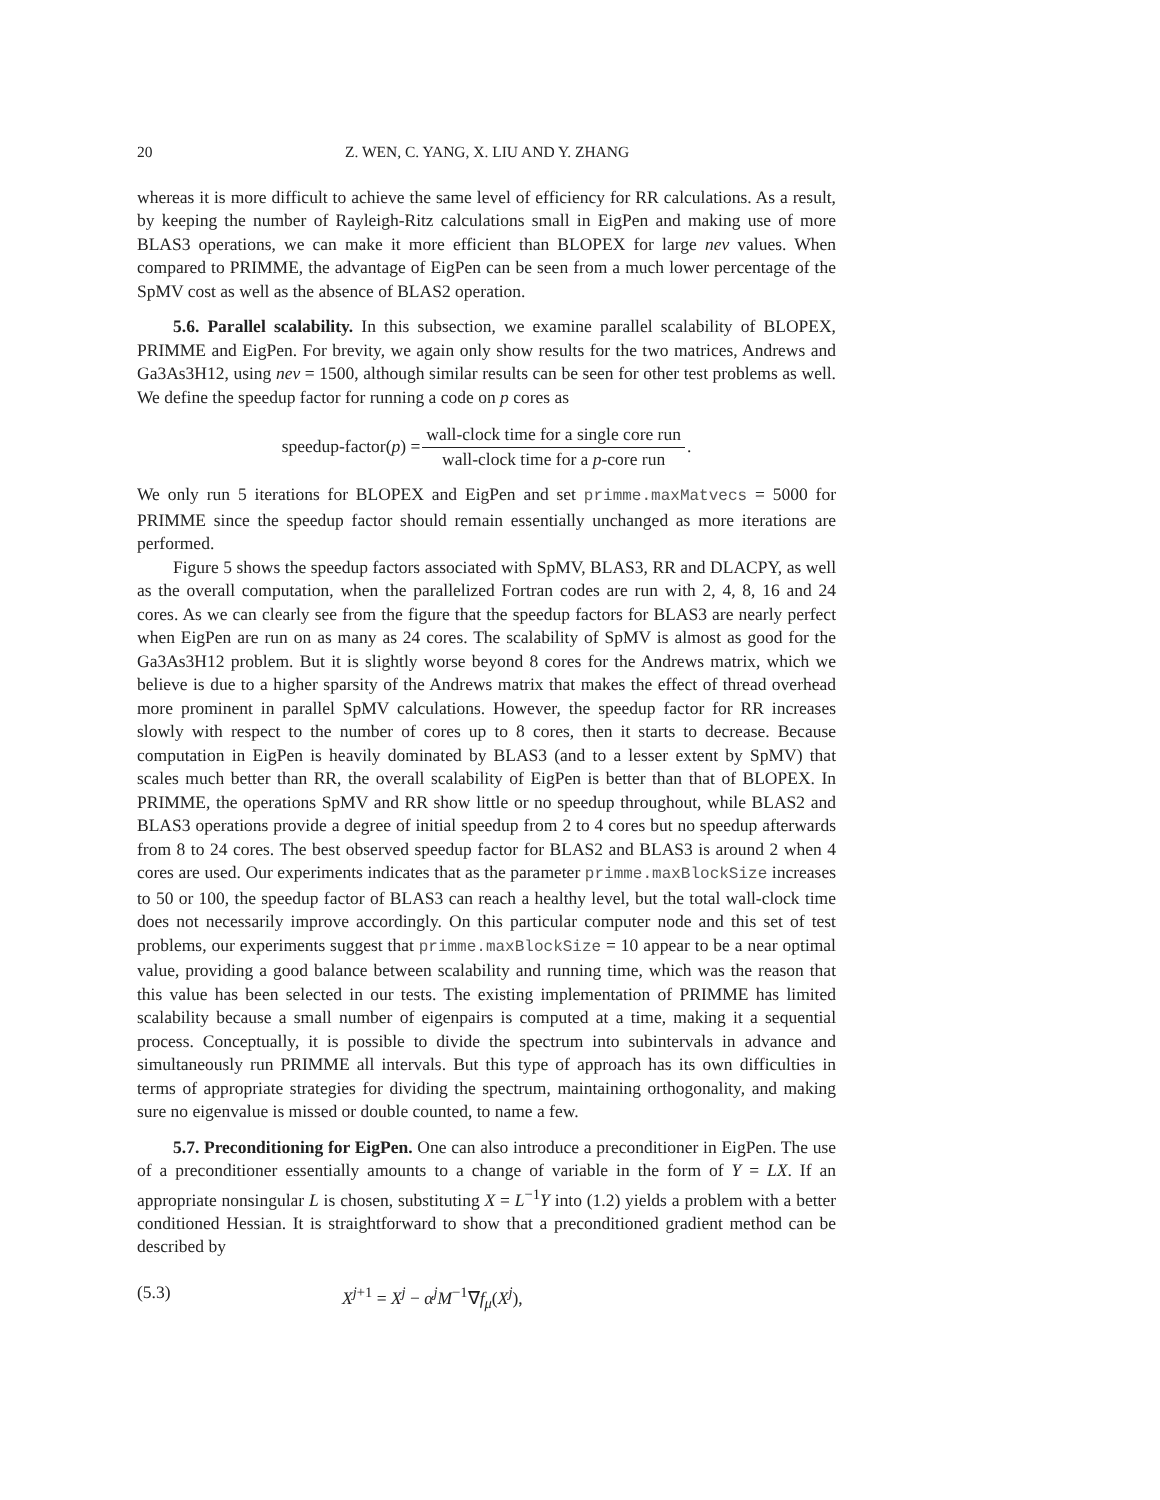20 Z. WEN, C. YANG, X. LIU AND Y. ZHANG
whereas it is more difficult to achieve the same level of efficiency for RR calculations. As a result, by keeping the number of Rayleigh-Ritz calculations small in EigPen and making use of more BLAS3 operations, we can make it more efficient than BLOPEX for large nev values. When compared to PRIMME, the advantage of EigPen can be seen from a much lower percentage of the SpMV cost as well as the absence of BLAS2 operation.
5.6. Parallel scalability. In this subsection, we examine parallel scalability of BLOPEX, PRIMME and EigPen. For brevity, we again only show results for the two matrices, Andrews and Ga3As3H12, using nev = 1500, although similar results can be seen for other test problems as well. We define the speedup factor for running a code on p cores as
speedup-factor(p) = wall-clock time for a single core run wall-clock time for a p-core run.
We only run 5 iterations for BLOPEX and EigPen and set primme.maxMatvecs = 5000 for PRIMME since the speedup factor should remain essentially unchanged as more iterations are performed.
Figure 5 shows the speedup factors associated with SpMV, BLAS3, RR and DLACPY, as well as the overall computation, when the parallelized Fortran codes are run with 2, 4, 8, 16 and 24 cores. As we can clearly see from the figure that the speedup factors for BLAS3 are nearly perfect when EigPen are run on as many as 24 cores. The scalability of SpMV is almost as good for the Ga3As3H12 problem. But it is slightly worse beyond 8 cores for the Andrews matrix, which we believe is due to a higher sparsity of the Andrews matrix that makes the effect of thread overhead more prominent in parallel SpMV calculations. However, the speedup factor for RR increases slowly with respect to the number of cores up to 8 cores, then it starts to decrease. Because computation in EigPen is heavily dominated by BLAS3 (and to a lesser extent by SpMV) that scales much better than RR, the overall scalability of EigPen is better than that of BLOPEX. In PRIMME, the operations SpMV and RR show little or no speedup throughout, while BLAS2 and BLAS3 operations provide a degree of initial speedup from 2 to 4 cores but no speedup afterwards from 8 to 24 cores. The best observed speedup factor for BLAS2 and BLAS3 is around 2 when 4 cores are used. Our experiments indicates that as the parameter primme.maxBlockSize increases to 50 or 100, the speedup factor of BLAS3 can reach a healthy level, but the total wall-clock time does not necessarily improve accordingly. On this particular computer node and this set of test problems, our experiments suggest that primme.maxBlockSize = 10 appear to be a near optimal value, providing a good balance between scalability and running time, which was the reason that this value has been selected in our tests. The existing implementation of PRIMME has limited scalability because a small number of eigenpairs is computed at a time, making it a sequential process. Conceptually, it is possible to divide the spectrum into subintervals in advance and simultaneously run PRIMME all intervals. But this type of approach has its own difficulties in terms of appropriate strategies for dividing the spectrum, maintaining orthogonality, and making sure no eigenvalue is missed or double counted, to name a few.
5.7. Preconditioning for EigPen. One can also introduce a preconditioner in EigPen. The use of a preconditioner essentially amounts to a change of variable in the form of Y = LX. If an appropriate nonsingular L is chosen, substituting X = L<sup>−1</sup>Y into (1.2) yields a problem with a better conditioned Hessian. It is straightforward to show that a preconditioned gradient method can be described by
(5.3) X<sup>j+1</sup> = X<sup>j</sup> − α<sup>j</sup>M<sup>−1</sup>∇f<sub>μ</sub>(X<sup>j</sup>),